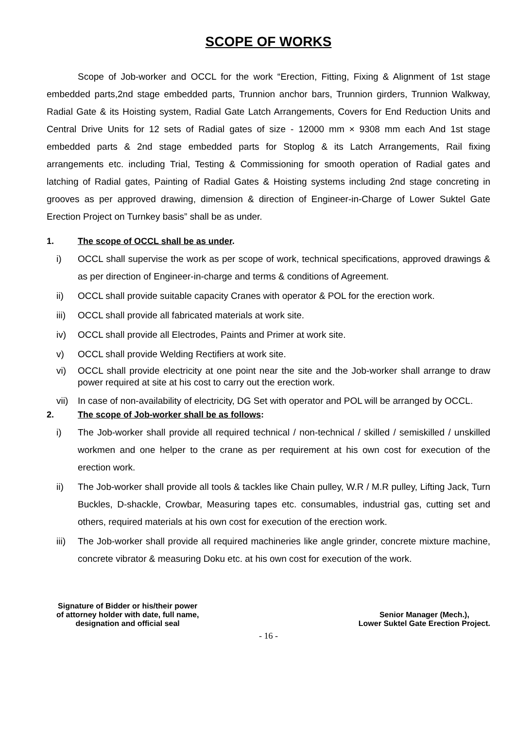SCOPE OF WORKS
Scope of Job-worker and OCCL for the work “Erection, Fitting, Fixing & Alignment of 1st stage embedded parts,2nd stage embedded parts, Trunnion anchor bars, Trunnion girders, Trunnion Walkway, Radial Gate & its Hoisting system, Radial Gate Latch Arrangements, Covers for End Reduction Units and Central Drive Units for 12 sets of Radial gates of size - 12000 mm × 9308 mm each And 1st stage embedded parts & 2nd stage embedded parts for Stoplog & its Latch Arrangements, Rail fixing arrangements etc. including Trial, Testing & Commissioning for smooth operation of Radial gates and latching of Radial gates, Painting of Radial Gates & Hoisting systems including 2nd stage concreting in grooves as per approved drawing, dimension & direction of Engineer-in-Charge of Lower Suktel Gate Erection Project on Turnkey basis” shall be as under.
1. The scope of OCCL shall be as under.
i) OCCL shall supervise the work as per scope of work, technical specifications, approved drawings & as per direction of Engineer-in-charge and terms & conditions of Agreement.
ii) OCCL shall provide suitable capacity Cranes with operator & POL for the erection work.
iii) OCCL shall provide all fabricated materials at work site.
iv) OCCL shall provide all Electrodes, Paints and Primer at work site.
v) OCCL shall provide Welding Rectifiers at work site.
vi) OCCL shall provide electricity at one point near the site and the Job-worker shall arrange to draw power required at site at his cost to carry out the erection work.
vii) In case of non-availability of electricity, DG Set with operator and POL will be arranged by OCCL.
2. The scope of Job-worker shall be as follows:
i) The Job-worker shall provide all required technical / non-technical / skilled / semiskilled / unskilled workmen and one helper to the crane as per requirement at his own cost for execution of the erection work.
ii) The Job-worker shall provide all tools & tackles like Chain pulley, W.R / M.R pulley, Lifting Jack, Turn Buckles, D-shackle, Crowbar, Measuring tapes etc. consumables, industrial gas, cutting set and others, required materials at his own cost for execution of the erection work.
iii) The Job-worker shall provide all required machineries like angle grinder, concrete mixture machine, concrete vibrator & measuring Doku etc. at his own cost for execution of the work.
Signature of Bidder or his/their power
of attorney holder with date, full name,
designation and official seal
Senior Manager (Mech.),
Lower Suktel Gate Erection Project.
- 16 -